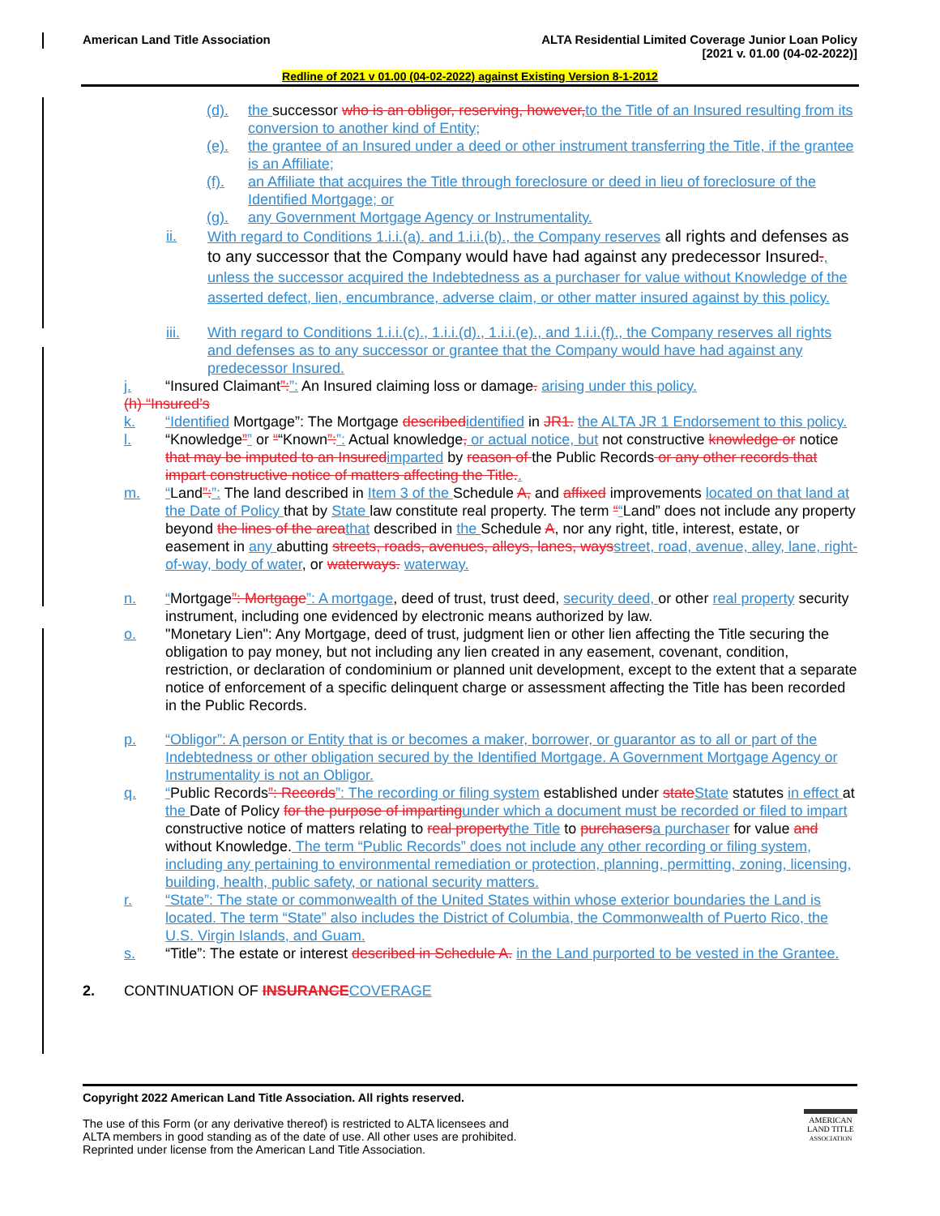American Land Title Association
ALTA Residential Limited Coverage Junior Loan Policy
[2021 v. 01.00 (04-02-2022)]
Redline of 2021 v 01.00 (04-02-2022) against Existing Version 8-1-2012
(d). the successor who is an obligor, reserving, however, to the Title of an Insured resulting from its conversion to another kind of Entity;
(e). the grantee of an Insured under a deed or other instrument transferring the Title, if the grantee is an Affiliate;
(f). an Affiliate that acquires the Title through foreclosure or deed in lieu of foreclosure of the Identified Mortgage; or
(g). any Government Mortgage Agency or Instrumentality.
ii. With regard to Conditions 1.i.i.(a). and 1.i.i.(b)., the Company reserves all rights and defenses as to any successor that the Company would have had against any predecessor Insured., unless the successor acquired the Indebtedness as a purchaser for value without Knowledge of the asserted defect, lien, encumbrance, adverse claim, or other matter insured against by this policy.
iii. With regard to Conditions 1.i.i.(c)., 1.i.i.(d)., 1.i.i.(e)., and 1.i.i.(f)., the Company reserves all rights and defenses as to any successor or grantee that the Company would have had against any predecessor Insured.
j. “Insured Claimant”:”: An Insured claiming loss or damage. arising under this policy.
(h) “Insured’s
k. “Identified Mortgage”: The Mortgage described identified in JR1. the ALTA JR 1 Endorsement to this policy.
l. “Knowledge”” or ““Known”:”: Actual knowledge, or actual notice, but not constructive knowledge or notice that may be imputed to an Insured imparted by reason of the Public Records or any other records that impart constructive notice of matters affecting the Title..
m. “Land”:”: The land described in Item 3 of the Schedule A, and affixed improvements located on that land at the Date of Policy that by State law constitute real property. The term ““Land” does not include any property beyond the lines of the area that described in the Schedule A, nor any right, title, interest, estate, or easement in any abutting streets, roads, avenues, alleys, lanes, ways street, road, avenue, alley, lane, right-of-way, body of water, or waterways. waterway.
n. “Mortgage”: Mortgage”: A mortgage, deed of trust, trust deed, security deed, or other real property security instrument, including one evidenced by electronic means authorized by law.
o. "Monetary Lien": Any Mortgage, deed of trust, judgment lien or other lien affecting the Title securing the obligation to pay money, but not including any lien created in any easement, covenant, condition, restriction, or declaration of condominium or planned unit development, except to the extent that a separate notice of enforcement of a specific delinquent charge or assessment affecting the Title has been recorded in the Public Records.
p. “Obligor”: A person or Entity that is or becomes a maker, borrower, or guarantor as to all or part of the Indebtedness or other obligation secured by the Identified Mortgage. A Government Mortgage Agency or Instrumentality is not an Obligor.
q. “Public Records”: Records”: The recording or filing system established under state State statutes in effect at the Date of Policy for the purpose of imparting under which a document must be recorded or filed to impart constructive notice of matters relating to real property the Title to purchasers a purchaser for value and without Knowledge. The term “Public Records” does not include any other recording or filing system, including any pertaining to environmental remediation or protection, planning, permitting, zoning, licensing, building, health, public safety, or national security matters.
r. “State”: The state or commonwealth of the United States within whose exterior boundaries the Land is located. The term “State” also includes the District of Columbia, the Commonwealth of Puerto Rico, the U.S. Virgin Islands, and Guam.
s. “Title”: The estate or interest described in Schedule A. in the Land purported to be vested in the Grantee.
2. CONTINUATION OF INSURANCE COVERAGE
Copyright 2022 American Land Title Association. All rights reserved.
The use of this Form (or any derivative thereof) is restricted to ALTA licensees and
ALTA members in good standing as of the date of use. All other uses are prohibited.
Reprinted under license from the American Land Title Association.
AMERICAN
LAND TITLE
ASSOCIATION